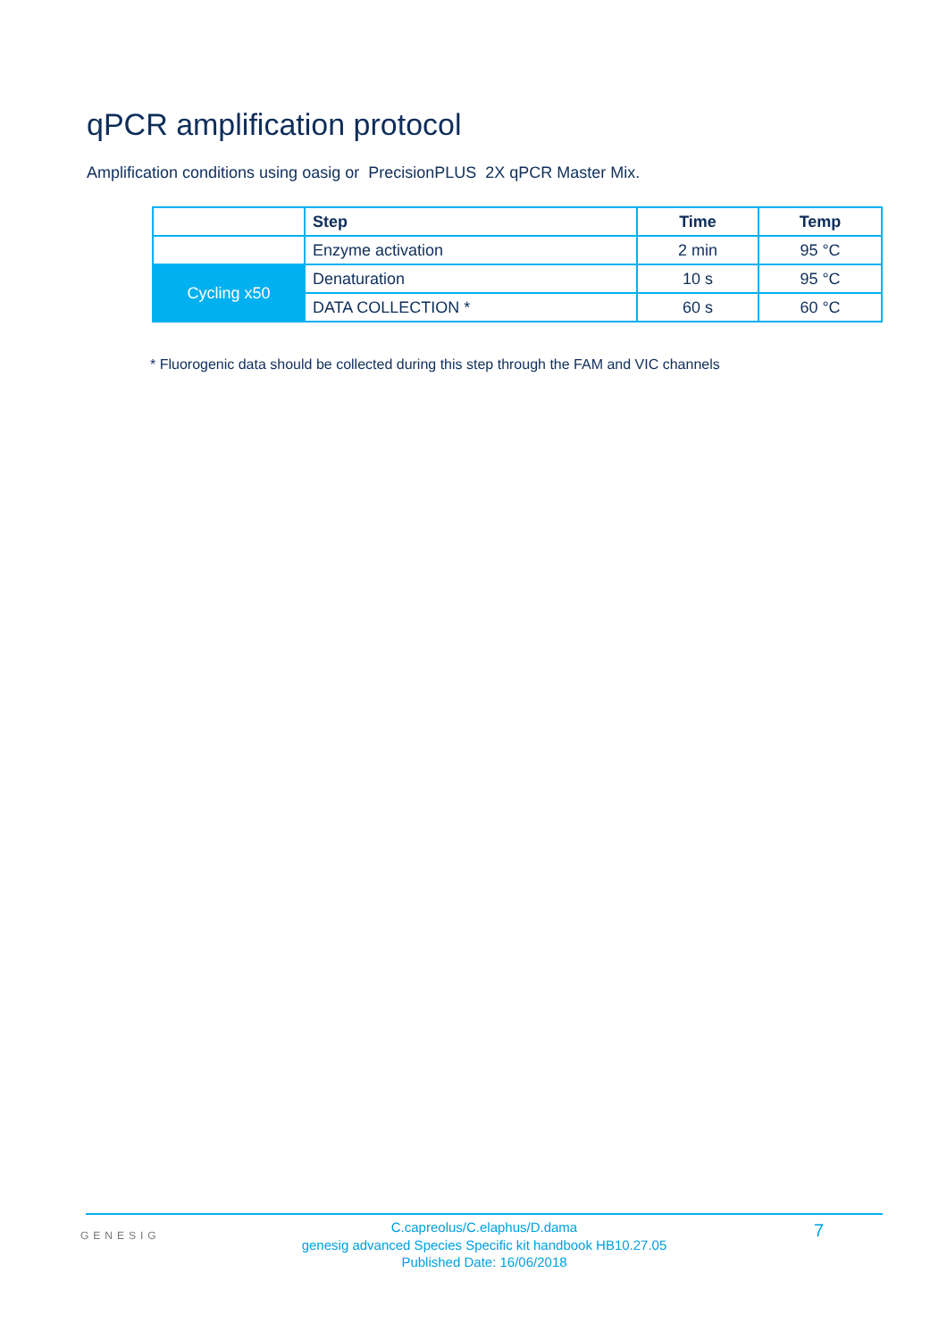qPCR amplification protocol
Amplification conditions using oasig or PrecisionPLUS 2X qPCR Master Mix.
| | Step | Time | Temp |
| | Enzyme activation | 2 min | 95 °C |
| Cycling x50 | Denaturation | 10 s | 95 °C |
| | DATA COLLECTION * | 60 s | 60 °C |
* Fluorogenic data should be collected during this step through the FAM and VIC channels
GENESIG
C.capreolus/C.elaphus/D.dama
genesig advanced Species Specific kit handbook HB10.27.05
Published Date: 16/06/2018
7